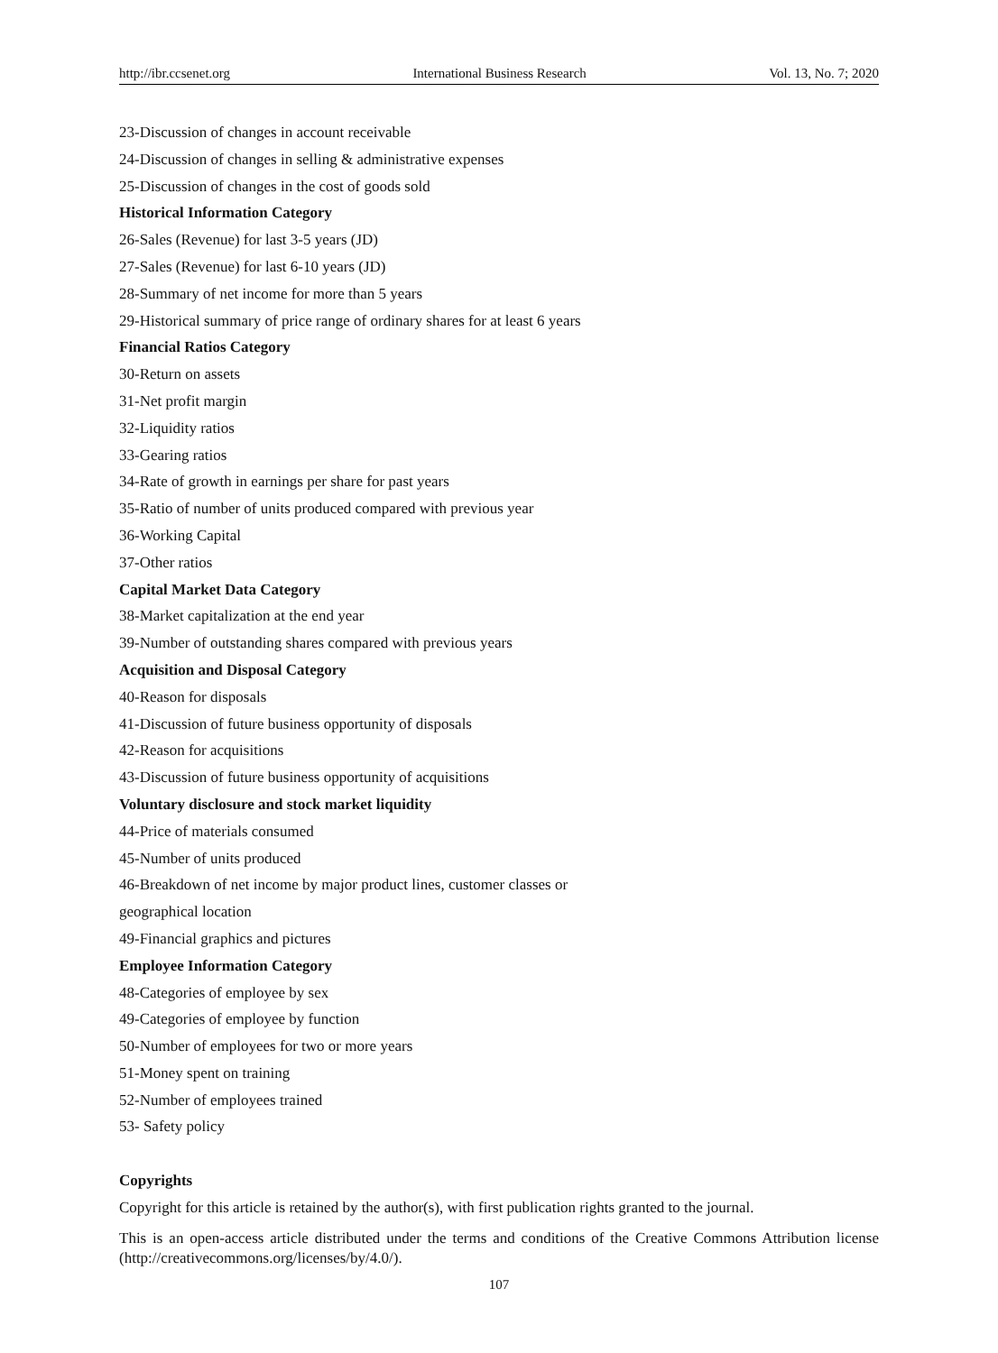http://ibr.ccsenet.org International Business Research Vol. 13, No. 7; 2020
23-Discussion of changes in account receivable
24-Discussion of changes in selling & administrative expenses
25-Discussion of changes in the cost of goods sold
Historical Information Category
26-Sales (Revenue) for last 3-5 years (JD)
27-Sales (Revenue) for last 6-10 years (JD)
28-Summary of net income for more than 5 years
29-Historical summary of price range of ordinary shares for at least 6 years
Financial Ratios Category
30-Return on assets
31-Net profit margin
32-Liquidity ratios
33-Gearing ratios
34-Rate of growth in earnings per share for past years
35-Ratio of number of units produced compared with previous year
36-Working Capital
37-Other ratios
Capital Market Data Category
38-Market capitalization at the end year
39-Number of outstanding shares compared with previous years
Acquisition and Disposal Category
40-Reason for disposals
41-Discussion of future business opportunity of disposals
42-Reason for acquisitions
43-Discussion of future business opportunity of acquisitions
Voluntary disclosure and stock market liquidity
44-Price of materials consumed
45-Number of units produced
46-Breakdown of net income by major product lines, customer classes or
geographical location
49-Financial graphics and pictures
Employee Information Category
48-Categories of employee by sex
49-Categories of employee by function
50-Number of employees for two or more years
51-Money spent on training
52-Number of employees trained
53- Safety policy
Copyrights
Copyright for this article is retained by the author(s), with first publication rights granted to the journal.
This is an open-access article distributed under the terms and conditions of the Creative Commons Attribution license (http://creativecommons.org/licenses/by/4.0/).
107